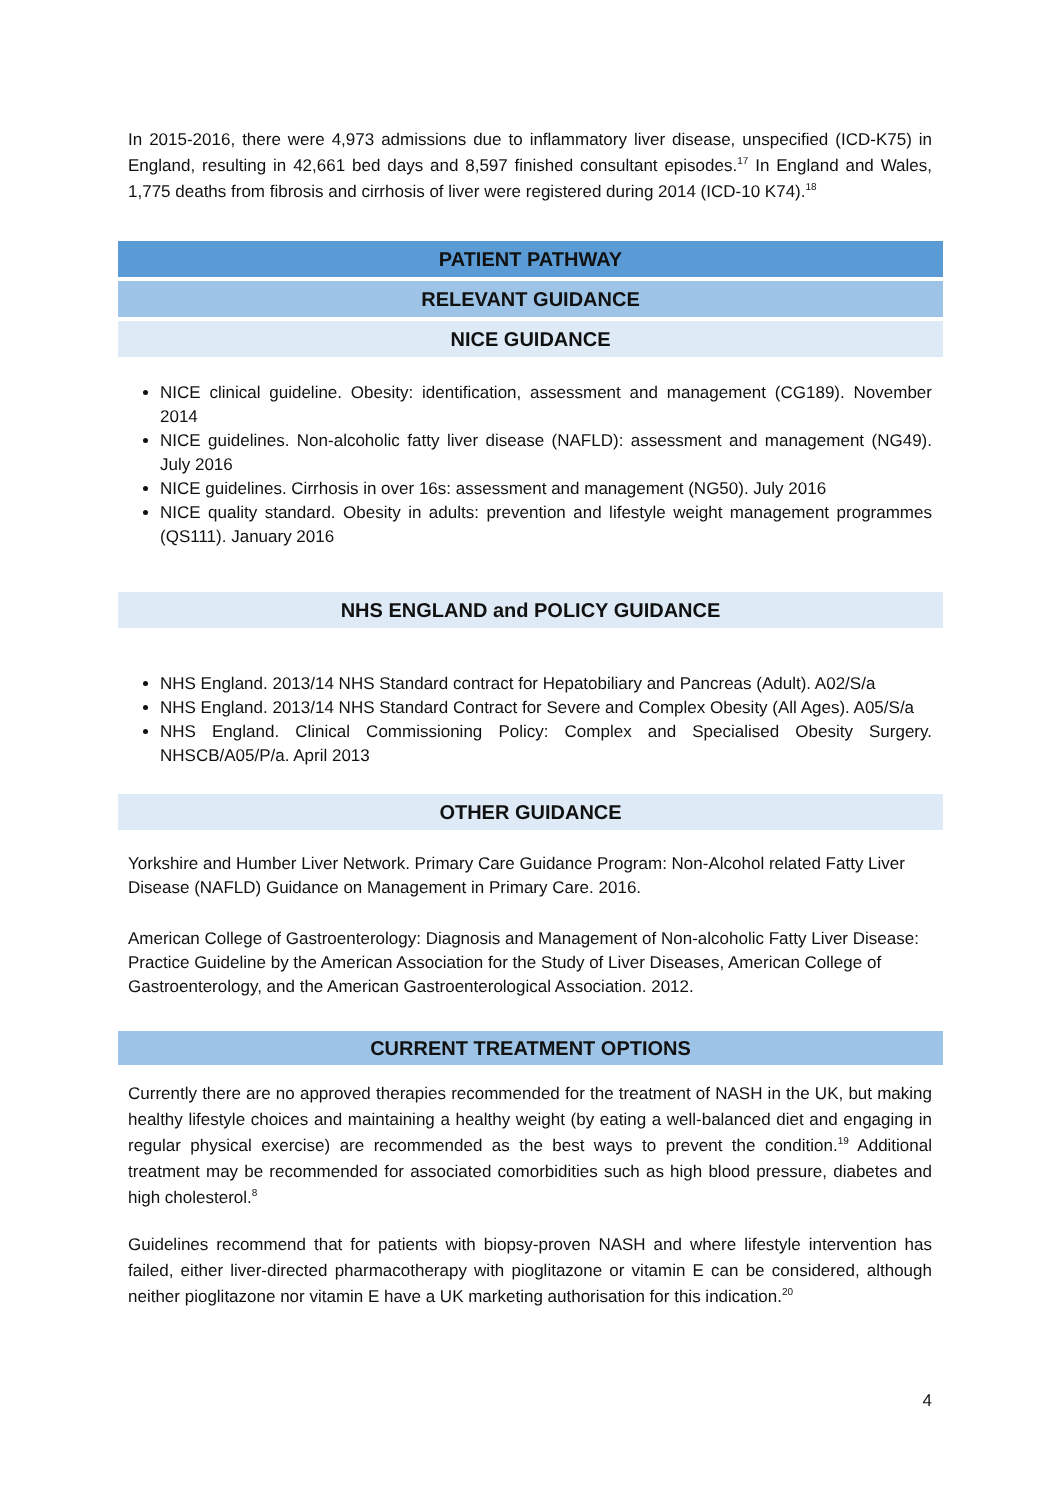In 2015-2016, there were 4,973 admissions due to inflammatory liver disease, unspecified (ICD-K75) in England, resulting in 42,661 bed days and 8,597 finished consultant episodes.<sup>17</sup> In England and Wales, 1,775 deaths from fibrosis and cirrhosis of liver were registered during 2014 (ICD-10 K74).<sup>18</sup>
PATIENT PATHWAY
RELEVANT GUIDANCE
NICE GUIDANCE
NICE clinical guideline. Obesity: identification, assessment and management (CG189). November 2014
NICE guidelines. Non-alcoholic fatty liver disease (NAFLD): assessment and management (NG49). July 2016
NICE guidelines. Cirrhosis in over 16s: assessment and management (NG50). July 2016
NICE quality standard. Obesity in adults: prevention and lifestyle weight management programmes (QS111). January 2016
NHS ENGLAND and POLICY GUIDANCE
NHS England. 2013/14 NHS Standard contract for Hepatobiliary and Pancreas (Adult). A02/S/a
NHS England. 2013/14 NHS Standard Contract for Severe and Complex Obesity (All Ages). A05/S/a
NHS England. Clinical Commissioning Policy: Complex and Specialised Obesity Surgery. NHSCB/A05/P/a. April 2013
OTHER GUIDANCE
Yorkshire and Humber Liver Network. Primary Care Guidance Program: Non-Alcohol related Fatty Liver Disease (NAFLD) Guidance on Management in Primary Care. 2016.
American College of Gastroenterology: Diagnosis and Management of Non-alcoholic Fatty Liver Disease: Practice Guideline by the American Association for the Study of Liver Diseases, American College of Gastroenterology, and the American Gastroenterological Association. 2012.
CURRENT TREATMENT OPTIONS
Currently there are no approved therapies recommended for the treatment of NASH in the UK, but making healthy lifestyle choices and maintaining a healthy weight (by eating a well-balanced diet and engaging in regular physical exercise) are recommended as the best ways to prevent the condition.<sup>19</sup> Additional treatment may be recommended for associated comorbidities such as high blood pressure, diabetes and high cholesterol.<sup>8</sup>
Guidelines recommend that for patients with biopsy-proven NASH and where lifestyle intervention has failed, either liver-directed pharmacotherapy with pioglitazone or vitamin E can be considered, although neither pioglitazone nor vitamin E have a UK marketing authorisation for this indication.<sup>20</sup>
4